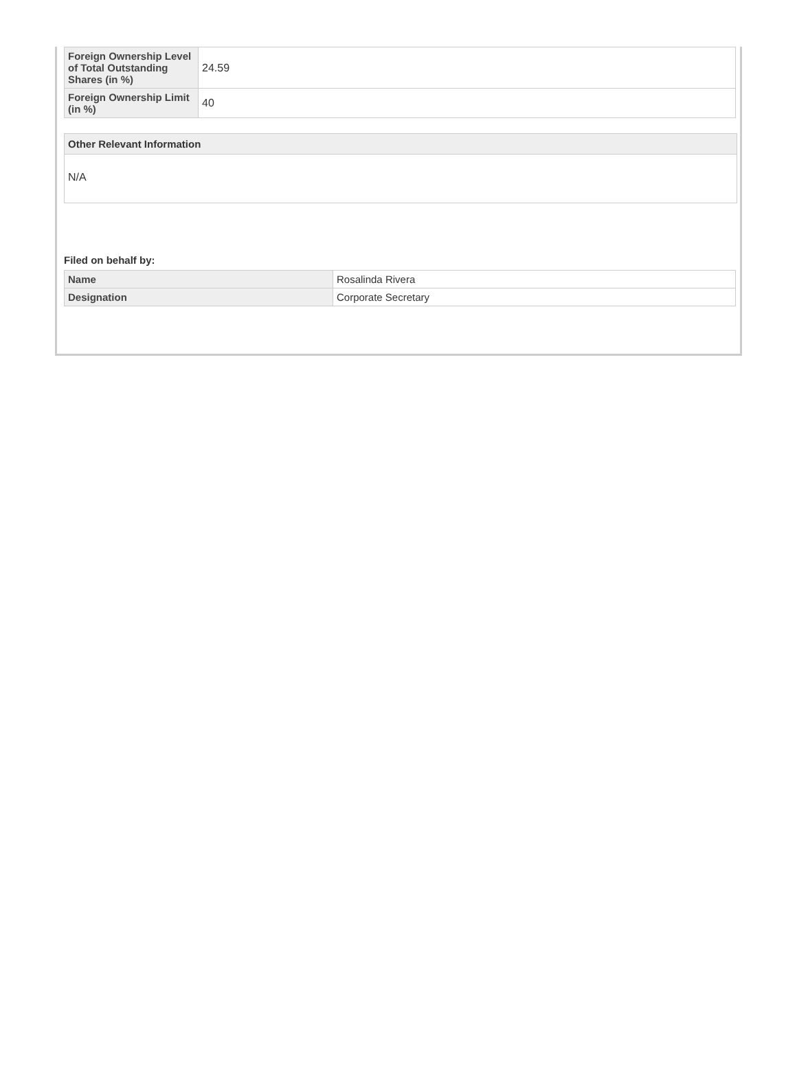| Foreign Ownership Level of Total Outstanding Shares (in %) | 24.59 |
| Foreign Ownership Limit (in %) | 40 |
Other Relevant Information
N/A
Filed on behalf by:
| Name | Rosalinda Rivera |
| Designation | Corporate Secretary |